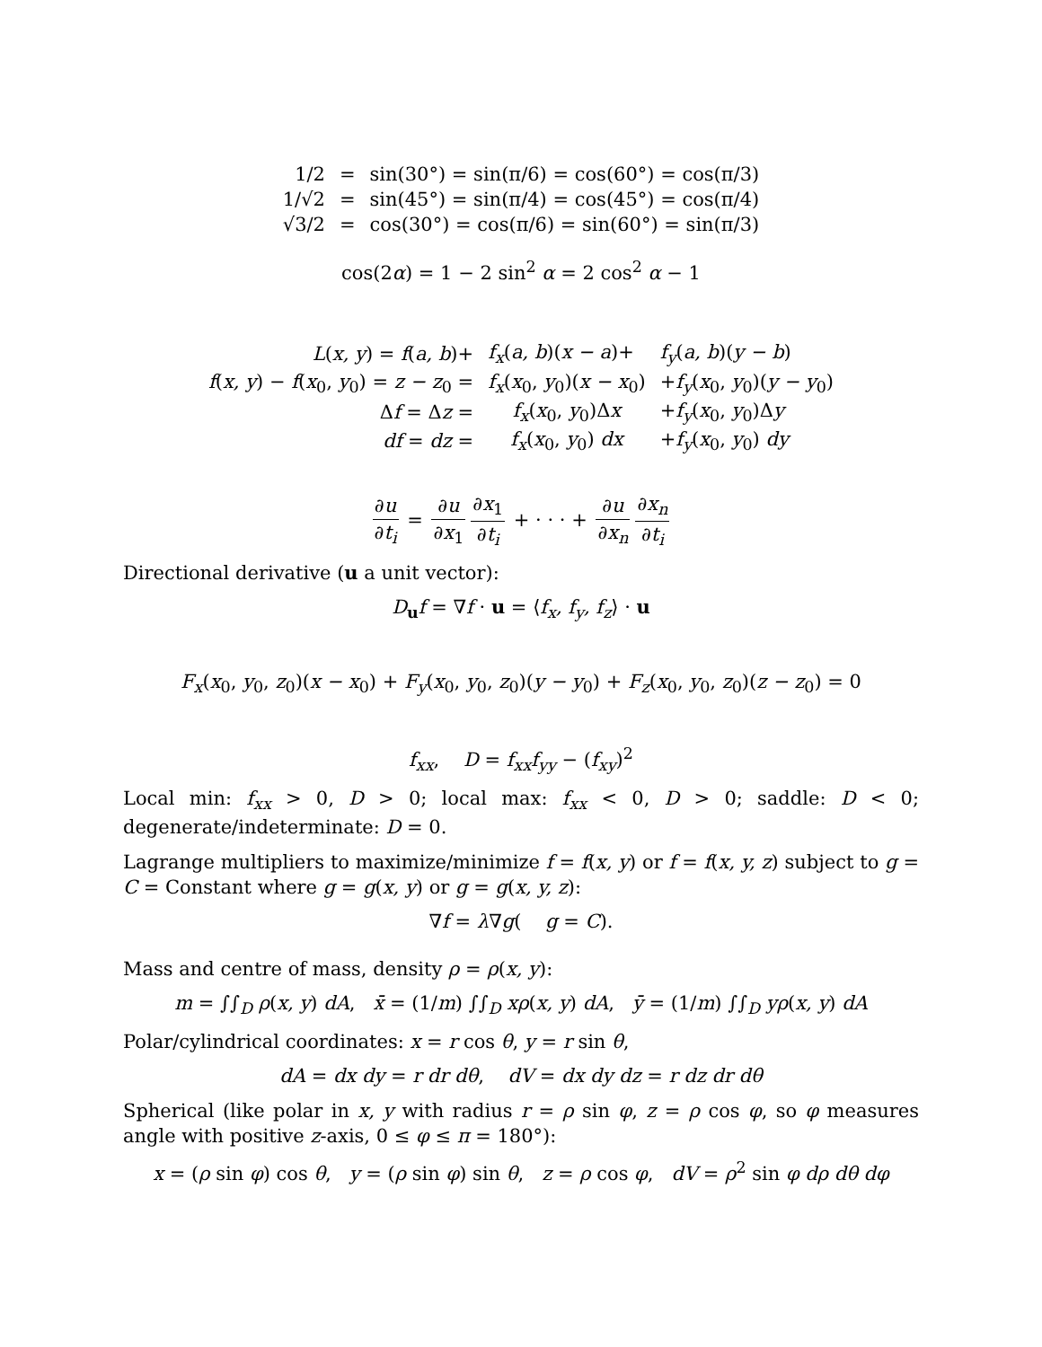| 1/2 | = | sin(30°) = sin(π/6) = cos(60°) = cos(π/3) |
| 1/√2 | = | sin(45°) = sin(π/4) = cos(45°) = cos(π/4) |
| √3/2 | = | cos(30°) = cos(π/6) = sin(60°) = sin(π/3) |
cos(2α) = 1 − 2 sin<sup>2</sup> α = 2 cos<sup>2</sup> α − 1
| L ( x, y ) = f ( a, b )+ | f<sub>x</sub> ( a, b )( x − a )+ | f<sub>y</sub> ( a, b )( y − b ) |
| f ( x, y ) − f ( x<sub>0</sub>, y<sub>0</sub>) = z − z<sub>0</sub> = | f<sub>x</sub> ( x<sub>0</sub>, y<sub>0</sub>)( x − x<sub>0</sub>) | + f<sub>y</sub> ( x<sub>0</sub>, y<sub>0</sub>)( y − y<sub>0</sub>) |
| Δ f = Δ z = | f<sub>x</sub> ( x<sub>0</sub>, y<sub>0</sub>)Δ x | + f<sub>y</sub> ( x<sub>0</sub>, y<sub>0</sub>)Δ y |
| df = dz = | f<sub>x</sub> ( x<sub>0</sub>, y<sub>0</sub>) dx | + f<sub>y</sub> ( x<sub>0</sub>, y<sub>0</sub>) dy |
∂u ∂t<sub>i</sub> = ∂u ∂x<sub>1</sub> ∂x<sub>1</sub> ∂t<sub>i</sub> + · · · + ∂u ∂x<sub>n</sub> ∂x<sub>n</sub> ∂t<sub>i</sub>
Directional derivative (u a unit vector):
D<sub>u</sub>f = ∇f · u = ⟨f<sub>x</sub>, f<sub>y</sub>, f<sub>z</sub>⟩ · u
F<sub>x</sub>(x<sub>0</sub>, y<sub>0</sub>, z<sub>0</sub>)(x − x<sub>0</sub>) + F<sub>y</sub>(x<sub>0</sub>, y<sub>0</sub>, z<sub>0</sub>)(y − y<sub>0</sub>) + F<sub>z</sub>(x<sub>0</sub>, y<sub>0</sub>, z<sub>0</sub>)(z − z<sub>0</sub>) = 0
f<sub>xx</sub>, D = f<sub>xx</sub>f<sub>yy</sub> − (f<sub>xy</sub>)<sup>2</sup>
Local min: f<sub>xx</sub> > 0, D > 0; local max: f<sub>xx</sub> < 0, D > 0; saddle: D < 0; degenerate/indeterminate: D = 0.
Lagrange multipliers to maximize/minimize f = f(x, y) or f = f(x, y, z) subject to g = C = Constant where g = g(x, y) or g = g(x, y, z):
∇f = λ∇g( g = C).
Mass and centre of mass, density ρ = ρ(x, y):
m = ∫∫<sub>D</sub> ρ(x, y) dA, x̄ = (1/m) ∫∫<sub>D</sub> xρ(x, y) dA, ȳ = (1/m) ∫∫<sub>D</sub> yρ(x, y) dA
Polar/cylindrical coordinates: x = r cos θ, y = r sin θ,
dA = dx dy = r dr dθ, dV = dx dy dz = r dz dr dθ
Spherical (like polar in x, y with radius r = ρ sin φ, z = ρ cos φ, so φ measures angle with positive z-axis, 0 ≤ φ ≤ π = 180°):
x = (ρ sin φ) cos θ, y = (ρ sin φ) sin θ, z = ρ cos φ, dV = ρ<sup>2</sup> sin φ dρ dθ dφ